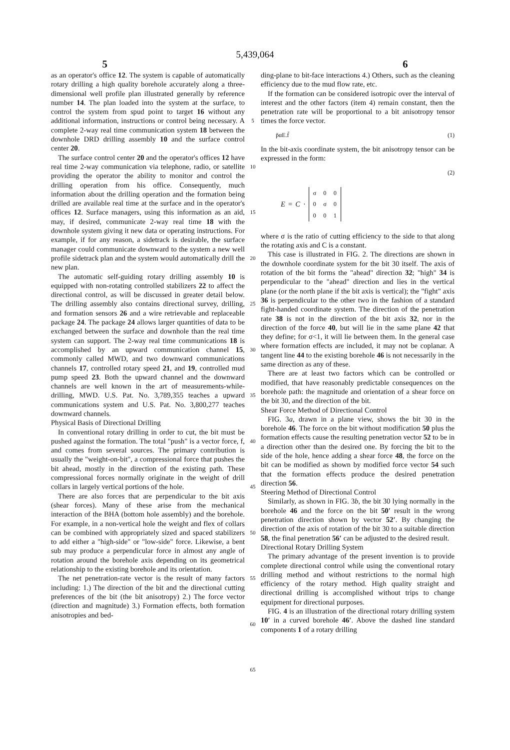5,439,064
5 6
as an operator's office 12. The system is capable of automatically rotary drilling a high quality borehole accurately along a three-dimensional well profile plan illustrated generally by reference number 14. The plan loaded into the system at the surface, to control the system from spud point to target 16 without any additional information, instructions or control being necessary. A complete 2-way real time communication system 18 between the downhole DRD drilling assembly 10 and the surface control center 20.
The surface control center 20 and the operator's offices 12 have real time 2-way communication via telephone, radio, or satellite providing the operator the ability to monitor and control the drilling operation from his office. Consequently, much information about the drilling operation and the formation being drilled are available real time at the surface and in the operator's offices 12. Surface managers, using this information as an aid, may, if desired, communicate 2-way real time 18 with the downhole system giving it new data or operating instructions. For example, if for any reason, a sidetrack is desirable, the surface manager could communicate downward to the system a new well profile sidetrack plan and the system would automatically drill the new plan.
The automatic self-guiding rotary drilling assembly 10 is equipped with non-rotating controlled stabilizers 22 to affect the directional control, as will be discussed in greater detail below. The drilling assembly also contains directional survey, drilling, and formation sensors 26 and a wire retrievable and replaceable package 24. The package 24 allows larger quantities of data to be exchanged between the surface and downhole than the real time system can support. The 2-way real time communications 18 is accomplished by an upward communication channel 15, commonly called MWD, and two downward communications channels 17, controlled rotary speed 21, and 19, controlled mud pump speed 23. Both the upward channel and the downward channels are well known in the art of measurements-while-drilling, MWD. U.S. Pat. No. 3,789,355 teaches a upward communications system and U.S. Pat. No. 3,800,277 teaches downward channels.
Physical Basis of Directional Drilling
In conventional rotary drilling in order to cut, the bit must be pushed against the formation. The total "push" is a vector force, f, and comes from several sources. The primary contribution is usually the "weight-on-bit", a compressional force that pushes the bit ahead, mostly in the direction of the existing path. These compressional forces normally originate in the weight of drill collars in largely vertical portions of the hole.
There are also forces that are perpendicular to the bit axis (shear forces). Many of these arise from the mechanical interaction of the BHA (bottom hole assembly) and the borehole. For example, in a non-vertical hole the weight and flex of collars can be combined with appropriately sized and spaced stabilizers to add either a "high-side" or "low-side" force. Likewise, a bent sub may produce a perpendicular force in almost any angle of rotation around the borehole axis depending on its geometrical relationship to the existing borehole and its orientation.
The net penetration-rate vector is the result of many factors including: 1.) The direction of the bit and the directional cutting preferences of the bit (the bit anisotropy) 2.) The force vector (direction and magnitude) 3.) Formation effects, both formation anisotropies and bed-
5
10
15
20
25
30
35
40
45
50
55
60
65
ding-plane to bit-face interactions 4.) Others, such as the cleaning efficiency due to the mud flow rate, etc.
If the formation can be considered isotropic over the interval of interest and the other factors (item 4) remain constant, then the penetration rate will be proportional to a bit anisotropy tensor times the force vector.
p̄αE.f̄ (1)
In the bit-axis coordinate system, the bit anisotropy tensor can be expressed in the form:
(2)
E = C ·
| σ | 0 | 0 |
| 0 | σ | 0 |
| 0 | 0 | 1 |
where σ is the ratio of cutting efficiency to the side to that along the rotating axis and C is a constant.
This case is illustrated in FIG. 2. The directions are shown in the downhole coordinate system for the bit 30 itself. The axis of rotation of the bit forms the "ahead" direction 32; "high" 34 is perpendicular to the "ahead" direction and lies in the vertical plane (or the north plane if the bit axis is vertical); the "fight" axis 36 is perpendicular to the other two in the fashion of a standard fight-handed coordinate system. The direction of the penetration rate 38 is not in the direction of the bit axis 32, nor in the direction of the force 40, but will lie in the same plane 42 that they define; for σ<1, it will lie between them. In the general case where formation effects are included, it may not be coplanar. A tangent line 44 to the existing borehole 46 is not necessarily in the same direction as any of these.
There are at least two factors which can be controlled or modified, that have reasonably predictable consequences on the borehole path: the magnitude and orientation of a shear force on the bit 30, and the direction of the bit.
Shear Force Method of Directional Control
FIG. 3a, drawn in a plane view, shows the bit 30 in the borehole 46. The force on the bit without modification 50 plus the formation effects cause the resulting penetration vector 52 to be in a direction other than the desired one. By forcing the bit to the side of the hole, hence adding a shear force 48, the force on the bit can be modified as shown by modified force vector 54 such that the formation effects produce the desired penetration direction 56.
Steering Method of Directional Control
Similarly, as shown in FIG. 3b, the bit 30 lying normally in the borehole 46 and the force on the bit 50′ result in the wrong penetration direction shown by vector 52′. By changing the direction of the axis of rotation of the bit 30 to a suitable direction 58, the final penetration 56′ can be adjusted to the desired result.
Directional Rotary Drilling System
The primary advantage of the present invention is to provide complete directional control while using the conventional rotary drilling method and without restrictions to the normal high efficiency of the rotary method. High quality straight and directional drilling is accomplished without trips to change equipment for directional purposes.
FIG. 4 is an illustration of the directional rotary drilling system 10′ in a curved borehole 46′. Above the dashed line standard components 1 of a rotary drilling